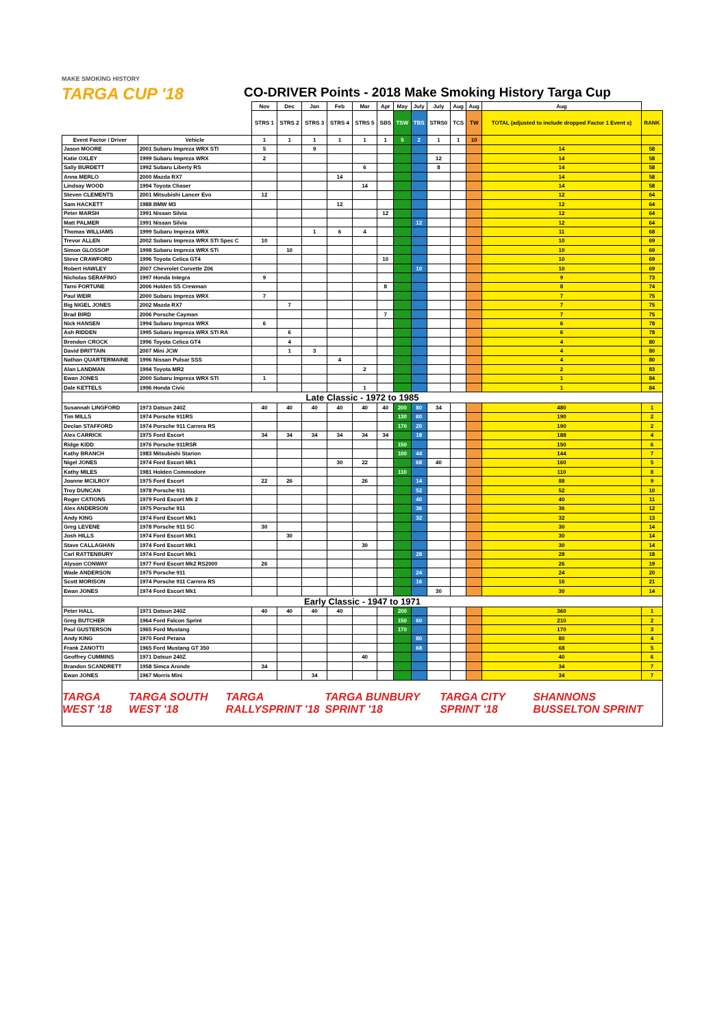MAKE SMOKING HISTORY
TARGA CUP '18
CO-DRIVER Points - 2018 Make Smoking History Targa Cup
| | | Nov | Dec | Jan | Feb | Mar | Apr | May | July | July | Aug | Aug | Aug | |
| --- | --- | --- | --- | --- | --- | --- | --- | --- | --- | --- | --- | --- | --- | --- |
| | | STRS 1 | STRS 2 | STRS 3 | STRS 4 | STRS 5 | SBS | TSW | TBS | STRS0 | TCS | TW | TOTAL (adjusted to include dropped Factor 1 Event s) | RANK |
| Event Factor / Driver | Vehicle | 1 | 1 | 1 | 1 | 1 | 1 | 5 | 2 | 1 | 1 | 10 | | |
| Jason MOORE | 2001 Subaru Impreza WRX STI | 5 | | 9 | | | | | | | | | 14 | 58 |
| Katie OXLEY | 1999 Subaru Impreza WRX | 2 | | | | | | | | 12 | | | 14 | 58 |
| Sally BURDETT | 1992 Subaru Liberty RS | | | | | 6 | | | | 8 | | | 14 | 58 |
| Anna MERLO | 2000 Mazda RX7 | | | | 14 | | | | | | | | 14 | 58 |
| Lindsay WOOD | 1994 Toyota Chaser | | | | | 14 | | | | | | | 14 | 58 |
| Steven CLEMENTS | 2001 Mitsubishi Lancer Evo | 12 | | | | | | | | | | | 12 | 64 |
| Sam HACKETT | 1988 BMW M3 | | | | 12 | | | | | | | | 12 | 64 |
| Peter MARSH | 1991 Nissan Silvia | | | | | | 12 | | | | | | 12 | 64 |
| Matt PALMER | 1991 Nissan Silvia | | | | | | | | 12 | | | | 12 | 64 |
| Thomas WILLIAMS | 1999 Subaru Impreza WRX | | | 1 | 6 | 4 | | | | | | | 11 | 68 |
| Trevor ALLEN | 2002 Subaru Impreza WRX STI Spec C | 10 | | | | | | | | | | | 10 | 69 |
| Simon GLOSSOP | 1998 Subaru Impreza WRX STi | | 10 | | | | | | | | | | 10 | 69 |
| Steve CRAWFORD | 1996 Toyota Celica GT4 | | | | | | 10 | | | | | | 10 | 69 |
| Robert HAWLEY | 2007 Chevrolet Corvette Z06 | | | | | | | | 10 | | | | 10 | 69 |
| Nicholas SERAFINO | 1997 Honda Integra | 9 | | | | | | | | | | | 9 | 73 |
| Tarni FORTUNE | 2006 Holden SS Crewman | | | | | | 8 | | | | | | 8 | 74 |
| Paul WEIR | 2000 Subaru Impreza WRX | 7 | | | | | | | | | | | 7 | 75 |
| Big NIGEL JONES | 2002 Mazda RX7 | | 7 | | | | | | | | | | 7 | 75 |
| Brad BIRD | 2006 Porsche Cayman | | | | | | 7 | | | | | | 7 | 75 |
| Nick HANSEN | 1994 Subaru Impreza WRX | 6 | | | | | | | | | | | 6 | 78 |
| Ash RIDDEN | 1995 Subaru Impreza WRX STI RA | | 6 | | | | | | | | | | 6 | 78 |
| Brendon CROCK | 1996 Toyota Celica GT4 | | 4 | | | | | | | | | | 4 | 80 |
| David BRITTAIN | 2007 Mini JCW | | 1 | 3 | | | | | | | | | 4 | 80 |
| Nathan QUARTERMAINE | 1996 Nissan Pulsar SSS | | | | 4 | | | | | | | | 4 | 80 |
| Alan LANDMAN | 1994 Toyota MR2 | | | | | 2 | | | | | | | 2 | 83 |
| Ewan JONES | 2000 Subaru Impreza WRX STI | 1 | | | | | | | | | | | 1 | 84 |
| Dale KETTELS | 1996 Honda Civic | | | | | 1 | | | | | | | 1 | 84 |
| Late Classic - 1972 to 1985 | | | | | | | | | | | | | | |
| Susannah LINGFORD | 1973 Datsun 240Z | 40 | 40 | 40 | 40 | 40 | 40 | 200 | 80 | 34 | | | 480 | 1 |
| Tim MILLS | 1974 Porsche 911RS | | | | | | | 130 | 60 | | | | 190 | 2 |
| Declan STAFFORD | 1974 Porsche 911 Carrera RS | | | | | | | 170 | 20 | | | | 190 | 2 |
| Alex CARRICK | 1975 Ford Escort | 34 | 34 | 34 | 34 | 34 | 34 | | 18 | | | | 188 | 4 |
| Ridge KIDD | 1976 Porsche 911RSR | | | | | | | 150 | | | | | 150 | 6 |
| Kathy BRANCH | 1983 Mitsubishi Starion | | | | | | | 100 | 44 | | | | 144 | 7 |
| Nigel JONES | 1974 Ford Escort Mk1 | | | | 30 | 22 | | | 68 | 40 | | | 160 | 5 |
| Kathy MILES | 1981 Holden Commodore | | | | | | | 110 | | | | | 110 | 8 |
| Joanne MCILROY | 1975 Ford Escort | 22 | 26 | | | 26 | | | 14 | | | | 88 | 9 |
| Troy DUNCAN | 1978 Porsche 911 | | | | | | | | 52 | | | | 52 | 10 |
| Roger CATIONS | 1979 Ford Escort Mk 2 | | | | | | | | 40 | | | | 40 | 11 |
| Alex ANDERSON | 1975 Porsche 911 | | | | | | | | 36 | | | | 36 | 12 |
| Andy KING | 1974 Ford Escort Mk1 | | | | | | | | 32 | | | | 32 | 13 |
| Greg LEVENE | 1978 Porsche 911 SC | 30 | | | | | | | | | | | 30 | 14 |
| Josh HILLS | 1974 Ford Escort Mk1 | | 30 | | | | | | | | | | 30 | 14 |
| Stave CALLAGHAN | 1974 Ford Escort Mk1 | | | | | 30 | | | | | | | 30 | 14 |
| Carl RATTENBURY | 1974 Ford Escort Mk1 | | | | | | | | 28 | | | | 28 | 18 |
| Alyson CONWAY | 1977 Ford Escort Mk2 RS2000 | 26 | | | | | | | | | | | 26 | 19 |
| Wade ANDERSON | 1975 Porsche 911 | | | | | | | | 24 | | | | 24 | 20 |
| Scott MORISON | 1974 Porsche 911 Carrera RS | | | | | | | | 16 | | | | 16 | 21 |
| Ewan JONES | 1974 Ford Escort Mk1 | | | | | | | | | 30 | | | 30 | 14 |
| Early Classic - 1947 to 1971 | | | | | | | | | | | | | | |
| Peter HALL | 1971 Datsun 240Z | 40 | 40 | 40 | 40 | | | 200 | | | | | 360 | 1 |
| Greg BUTCHER | 1964 Ford Falcon Sprint | | | | | | | 150 | 60 | | | | 210 | 2 |
| Paul GUSTERSON | 1965 Ford Mustang | | | | | | | 170 | | | | | 170 | 3 |
| Andy KING | 1970 Ford Perana | | | | | | | | 80 | | | | 80 | 4 |
| Frank ZANOTTI | 1965 Ford Mustang GT 350 | | | | | | | | 68 | | | | 68 | 5 |
| Geoffrey CUMMINS | 1971 Datsun 240Z | | | | | 40 | | | | | | | 40 | 6 |
| Brandon SCANDRETT | 1958 Simca Aronde | 34 | | | | | | | | | | | 34 | 7 |
| Ewan JONES | 1967 Morris Mini | | | 34 | | | | | | | | | 34 | 7 |
TARGA WEST '18 TARGA SOUTH WEST '18 TARGA RALLYSPRINT '18 TARGA BUNBURY SPRINT '18 TARGA CITY SPRINT '18 SHANNONS BUSSELTON SPRINT